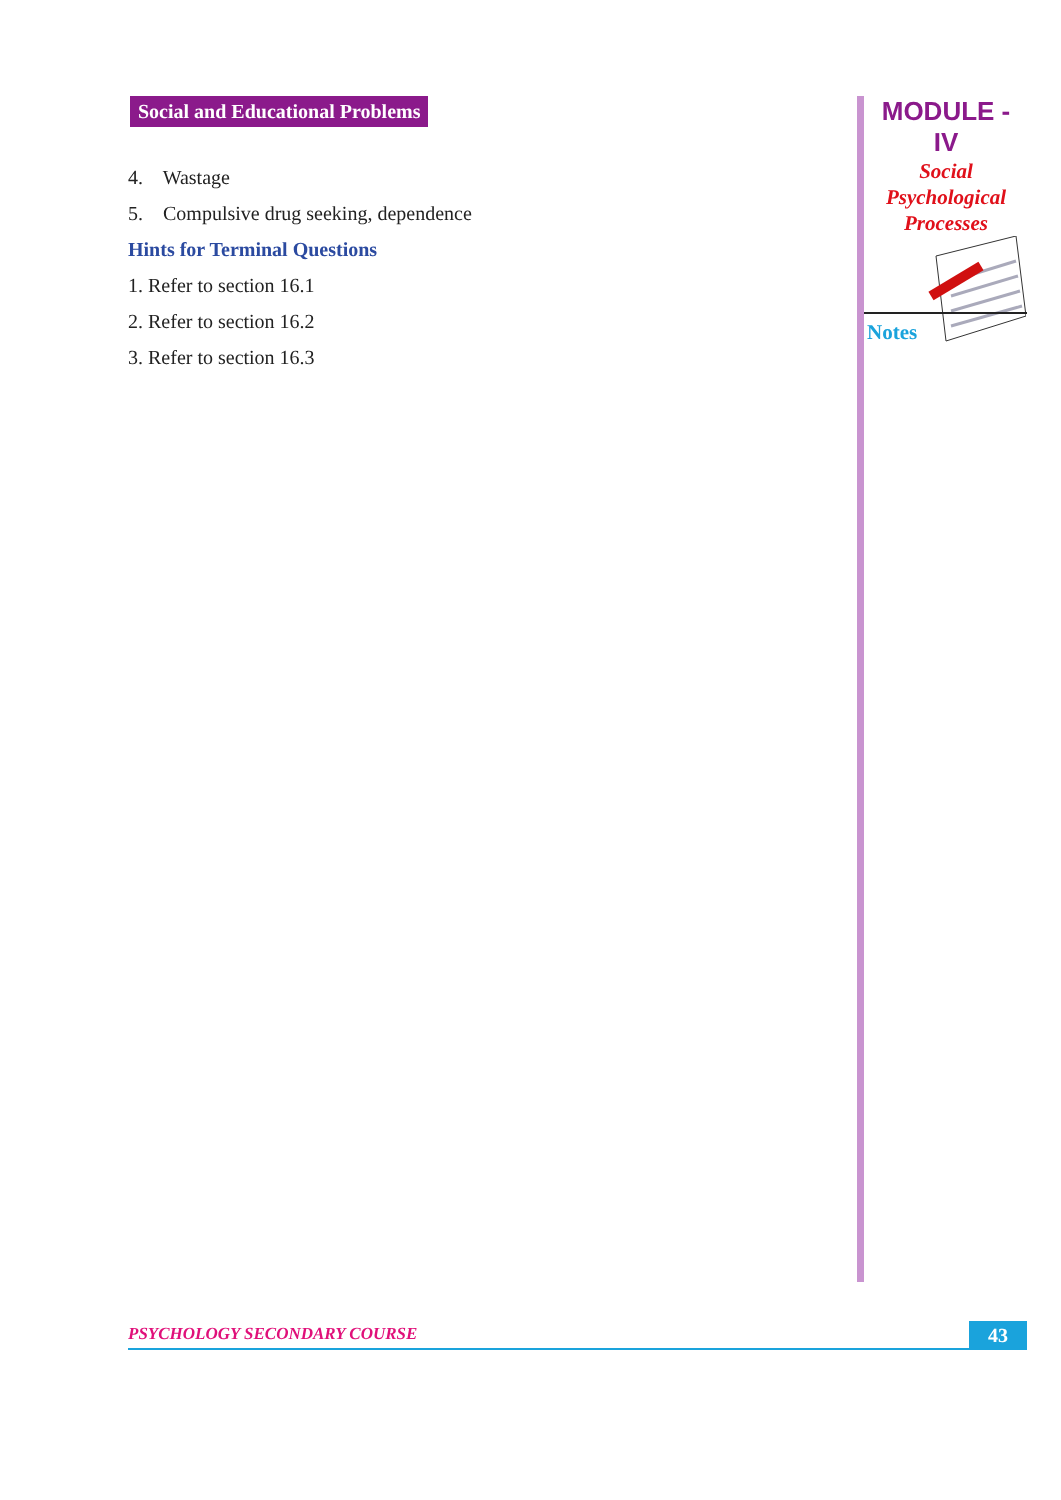Social and Educational Problems
4. Wastage
5. Compulsive drug seeking, dependence
Hints for Terminal Questions
1. Refer to section 16.1
2. Refer to section 16.2
3. Refer to section 16.3
MODULE - IV
Social
Psychological
Processes
Notes
PSYCHOLOGY SECONDARY COURSE 43